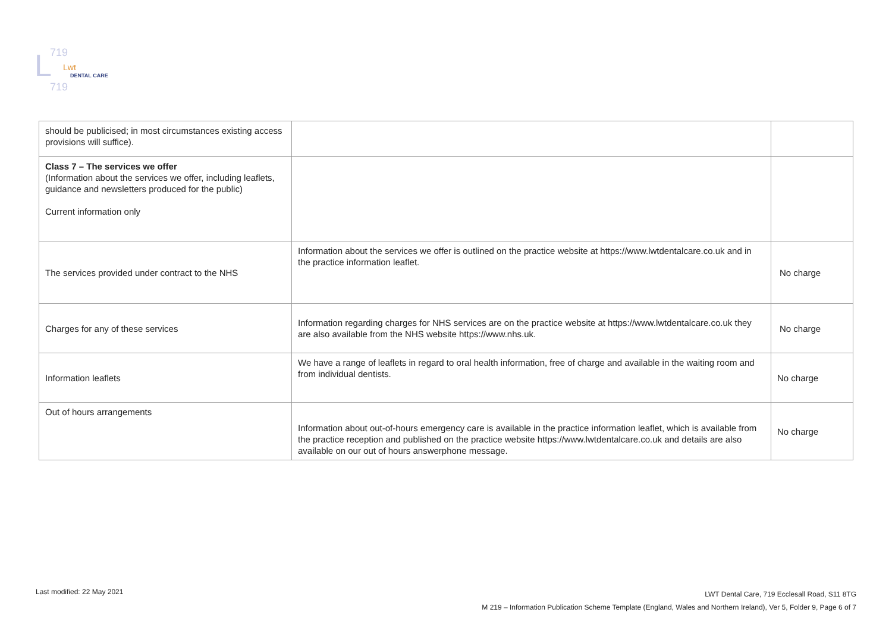L
719
Lwt
DENTAL CARE
719
| should be publicised; in most circumstances existing access provisions will suffice). | | |
| Class 7 – The services we offer (Information about the services we offer, including leaflets, guidance and newsletters produced for the public) Current information only | | |
| The services provided under contract to the NHS | Information about the services we offer is outlined on the practice website at https://www.lwtdentalcare.co.uk and in the practice information leaflet. | No charge |
| Charges for any of these services | Information regarding charges for NHS services are on the practice website at https://www.lwtdentalcare.co.uk they are also available from the NHS website https://www.nhs.uk. | No charge |
| Information leaflets | We have a range of leaflets in regard to oral health information, free of charge and available in the waiting room and from individual dentists. | No charge |
| Out of hours arrangements | Information about out-of-hours emergency care is available in the practice information leaflet, which is available from the practice reception and published on the practice website https://www.lwtdentalcare.co.uk and details are also available on our out of hours answerphone message. | No charge |
Last modified: 22 May 2021 LWT Dental Care, 719 Ecclesall Road, S11 8TG
M 219 – Information Publication Scheme Template (England, Wales and Northern Ireland), Ver 5, Folder 9, Page 6 of 7